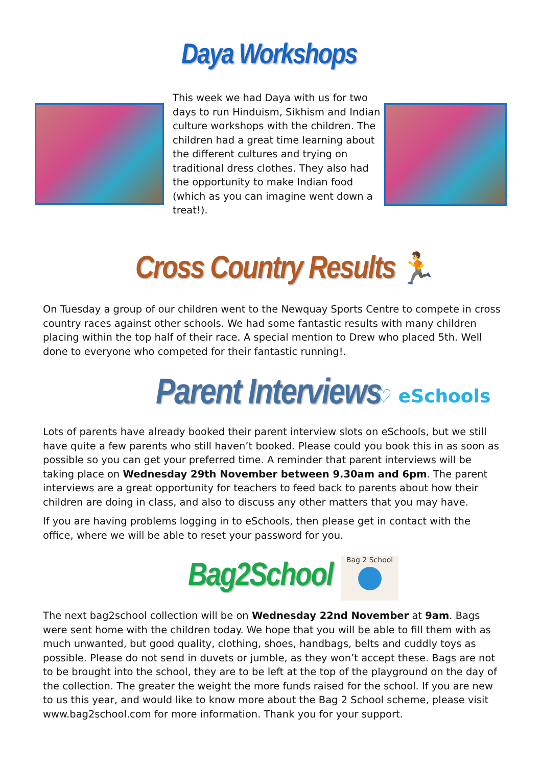Daya Workshops
This week we had Daya with us for two days to run Hinduism, Sikhism and Indian culture workshops with the children. The children had a great time learning about the different cultures and trying on traditional dress clothes. They also had the opportunity to make Indian food (which as you can imagine went down a treat!).
Cross Country Results 🏃
On Tuesday a group of our children went to the Newquay Sports Centre to compete in cross country races against other schools. We had some fantastic results with many children placing within the top half of their race. A special mention to Drew who placed 5th. Well done to everyone who competed for their fantastic running!.
Parent Interviews ♡ eSchools
Lots of parents have already booked their parent interview slots on eSchools, but we still have quite a few parents who still haven’t booked. Please could you book this in as soon as possible so you can get your preferred time. A reminder that parent interviews will be taking place on Wednesday 29th November between 9.30am and 6pm. The parent interviews are a great opportunity for teachers to feed back to parents about how their children are doing in class, and also to discuss any other matters that you may have.
If you are having problems logging in to eSchools, then please get in contact with the office, where we will be able to reset your password for you.
Bag2School Bag 2 School
The next bag2school collection will be on Wednesday 22nd November at 9am. Bags were sent home with the children today. We hope that you will be able to fill them with as much unwanted, but good quality, clothing, shoes, handbags, belts and cuddly toys as possible. Please do not send in duvets or jumble, as they won’t accept these. Bags are not to be brought into the school, they are to be left at the top of the playground on the day of the collection. The greater the weight the more funds raised for the school. If you are new to us this year, and would like to know more about the Bag 2 School scheme, please visit www.bag2school.com for more information. Thank you for your support.